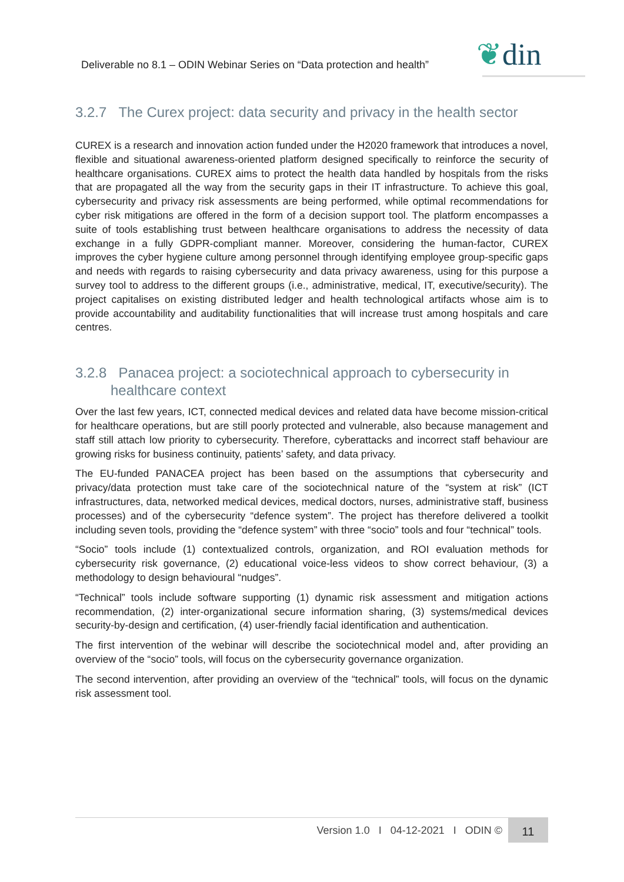Deliverable no 8.1 – ODIN Webinar Series on “Data protection and health”
❦din
3.2.7 The Curex project: data security and privacy in the health sector
CUREX is a research and innovation action funded under the H2020 framework that introduces a novel, flexible and situational awareness-oriented platform designed specifically to reinforce the security of healthcare organisations. CUREX aims to protect the health data handled by hospitals from the risks that are propagated all the way from the security gaps in their IT infrastructure. To achieve this goal, cybersecurity and privacy risk assessments are being performed, while optimal recommendations for cyber risk mitigations are offered in the form of a decision support tool. The platform encompasses a suite of tools establishing trust between healthcare organisations to address the necessity of data exchange in a fully GDPR-compliant manner. Moreover, considering the human-factor, CUREX improves the cyber hygiene culture among personnel through identifying employee group-specific gaps and needs with regards to raising cybersecurity and data privacy awareness, using for this purpose a survey tool to address to the different groups (i.e., administrative, medical, IT, executive/security). The project capitalises on existing distributed ledger and health technological artifacts whose aim is to provide accountability and auditability functionalities that will increase trust among hospitals and care centres.
3.2.8 Panacea project: a sociotechnical approach to cybersecurity in
healthcare context
Over the last few years, ICT, connected medical devices and related data have become mission-critical for healthcare operations, but are still poorly protected and vulnerable, also because management and staff still attach low priority to cybersecurity. Therefore, cyberattacks and incorrect staff behaviour are growing risks for business continuity, patients’ safety, and data privacy.
The EU-funded PANACEA project has been based on the assumptions that cybersecurity and privacy/data protection must take care of the sociotechnical nature of the “system at risk” (ICT infrastructures, data, networked medical devices, medical doctors, nurses, administrative staff, business processes) and of the cybersecurity “defence system”. The project has therefore delivered a toolkit including seven tools, providing the “defence system” with three “socio” tools and four “technical” tools.
“Socio” tools include (1) contextualized controls, organization, and ROI evaluation methods for cybersecurity risk governance, (2) educational voice-less videos to show correct behaviour, (3) a methodology to design behavioural “nudges”.
“Technical” tools include software supporting (1) dynamic risk assessment and mitigation actions recommendation, (2) inter-organizational secure information sharing, (3) systems/medical devices security-by-design and certification, (4) user-friendly facial identification and authentication.
The first intervention of the webinar will describe the sociotechnical model and, after providing an overview of the “socio” tools, will focus on the cybersecurity governance organization.
The second intervention, after providing an overview of the “technical” tools, will focus on the dynamic risk assessment tool.
Version 1.0 I 04-12-2021 I ODIN ©
11